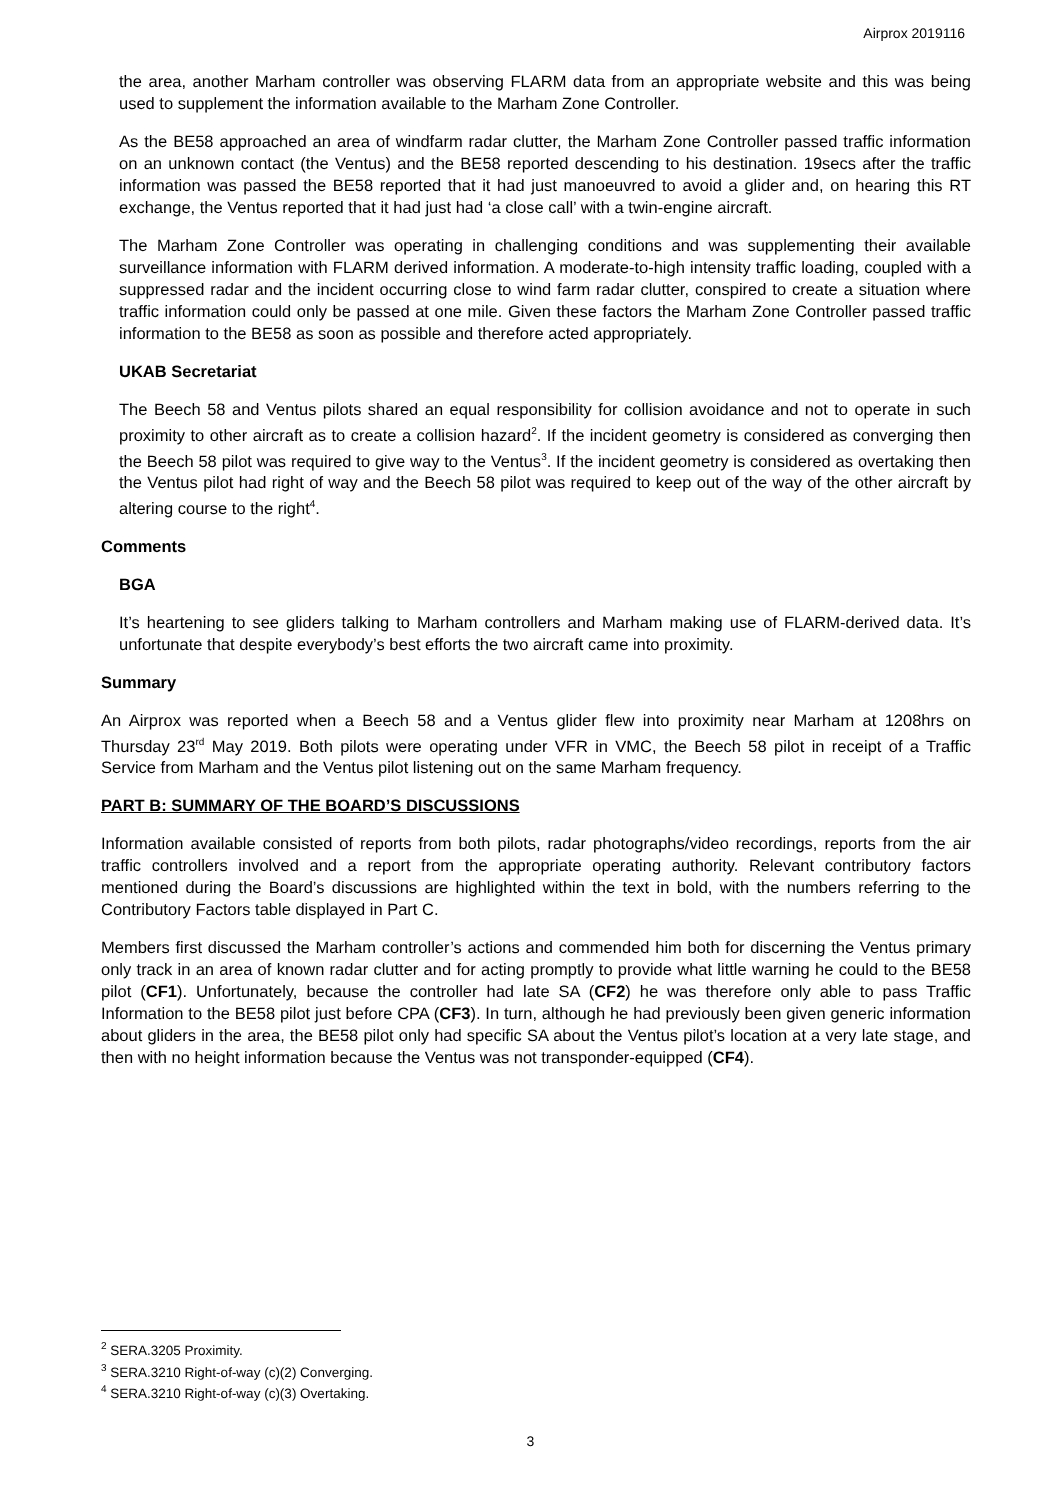Airprox 2019116
the area, another Marham controller was observing FLARM data from an appropriate website and this was being used to supplement the information available to the Marham Zone Controller.
As the BE58 approached an area of windfarm radar clutter, the Marham Zone Controller passed traffic information on an unknown contact (the Ventus) and the BE58 reported descending to his destination. 19secs after the traffic information was passed the BE58 reported that it had just manoeuvred to avoid a glider and, on hearing this RT exchange, the Ventus reported that it had just had ‘a close call’ with a twin-engine aircraft.
The Marham Zone Controller was operating in challenging conditions and was supplementing their available surveillance information with FLARM derived information. A moderate-to-high intensity traffic loading, coupled with a suppressed radar and the incident occurring close to wind farm radar clutter, conspired to create a situation where traffic information could only be passed at one mile. Given these factors the Marham Zone Controller passed traffic information to the BE58 as soon as possible and therefore acted appropriately.
UKAB Secretariat
The Beech 58 and Ventus pilots shared an equal responsibility for collision avoidance and not to operate in such proximity to other aircraft as to create a collision hazard<sup>2</sup>. If the incident geometry is considered as converging then the Beech 58 pilot was required to give way to the Ventus<sup>3</sup>. If the incident geometry is considered as overtaking then the Ventus pilot had right of way and the Beech 58 pilot was required to keep out of the way of the other aircraft by altering course to the right<sup>4</sup>.
Comments
BGA
It’s heartening to see gliders talking to Marham controllers and Marham making use of FLARM-derived data. It’s unfortunate that despite everybody’s best efforts the two aircraft came into proximity.
Summary
An Airprox was reported when a Beech 58 and a Ventus glider flew into proximity near Marham at 1208hrs on Thursday 23<sup>rd</sup> May 2019. Both pilots were operating under VFR in VMC, the Beech 58 pilot in receipt of a Traffic Service from Marham and the Ventus pilot listening out on the same Marham frequency.
PART B: SUMMARY OF THE BOARD’S DISCUSSIONS
Information available consisted of reports from both pilots, radar photographs/video recordings, reports from the air traffic controllers involved and a report from the appropriate operating authority. Relevant contributory factors mentioned during the Board’s discussions are highlighted within the text in bold, with the numbers referring to the Contributory Factors table displayed in Part C.
Members first discussed the Marham controller’s actions and commended him both for discerning the Ventus primary only track in an area of known radar clutter and for acting promptly to provide what little warning he could to the BE58 pilot (CF1). Unfortunately, because the controller had late SA (CF2) he was therefore only able to pass Traffic Information to the BE58 pilot just before CPA (CF3). In turn, although he had previously been given generic information about gliders in the area, the BE58 pilot only had specific SA about the Ventus pilot’s location at a very late stage, and then with no height information because the Ventus was not transponder-equipped (CF4).
<sup>2</sup> SERA.3205 Proximity.
<sup>3</sup> SERA.3210 Right-of-way (c)(2) Converging.
<sup>4</sup> SERA.3210 Right-of-way (c)(3) Overtaking.
3